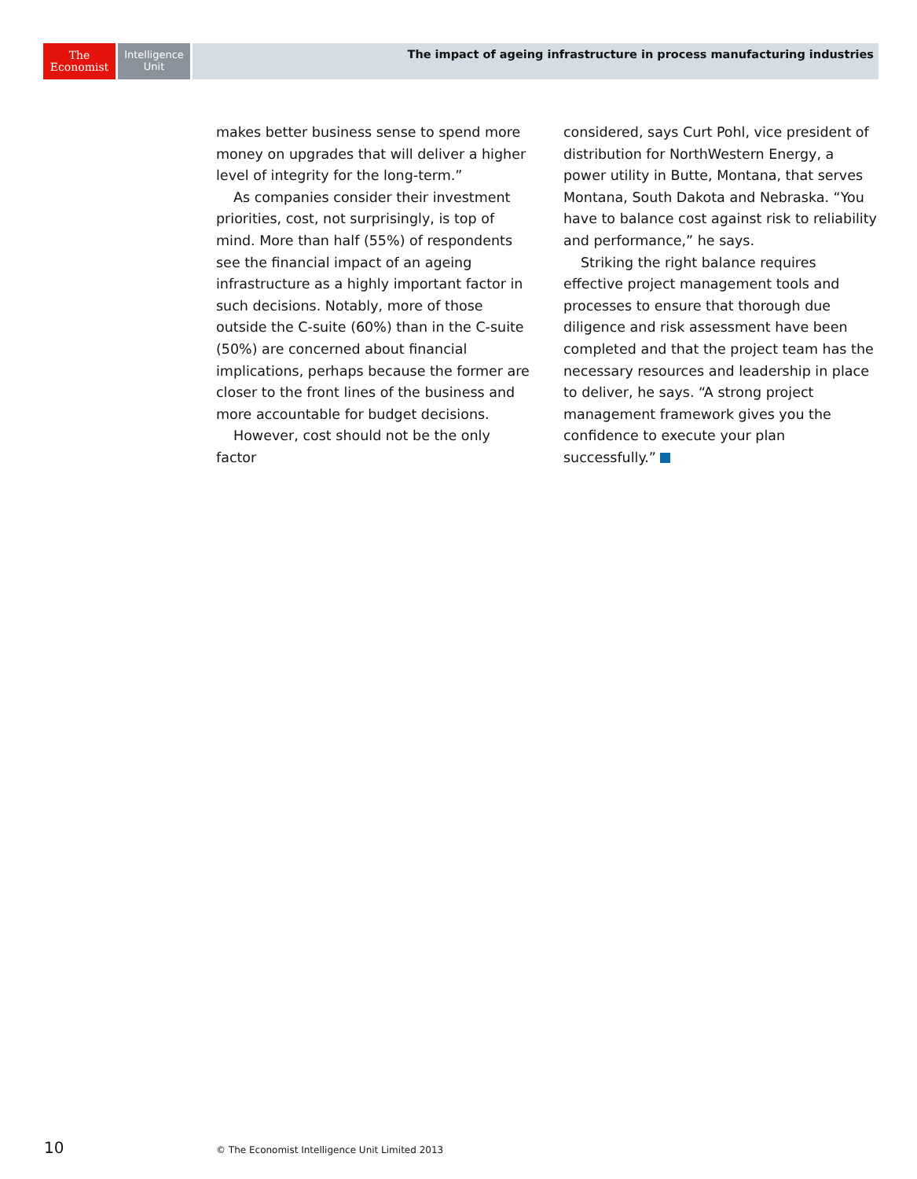The
Economist
Intelligence
Unit
The impact of ageing infrastructure in process manufacturing industries
makes better business sense to spend more money on upgrades that will deliver a higher level of integrity for the long-term.”
As companies consider their investment priorities, cost, not surprisingly, is top of mind. More than half (55%) of respondents see the financial impact of an ageing infrastructure as a highly important factor in such decisions. Notably, more of those outside the C-suite (60%) than in the C-suite (50%) are concerned about financial implications, perhaps because the former are closer to the front lines of the business and more accountable for budget decisions.
However, cost should not be the only factor
considered, says Curt Pohl, vice president of distribution for NorthWestern Energy, a power utility in Butte, Montana, that serves Montana, South Dakota and Nebraska. “You have to balance cost against risk to reliability and performance,” he says.
Striking the right balance requires effective project management tools and processes to ensure that thorough due diligence and risk assessment have been completed and that the project team has the necessary resources and leadership in place to deliver, he says. “A strong project management framework gives you the confidence to execute your plan successfully.”
10 © The Economist Intelligence Unit Limited 2013